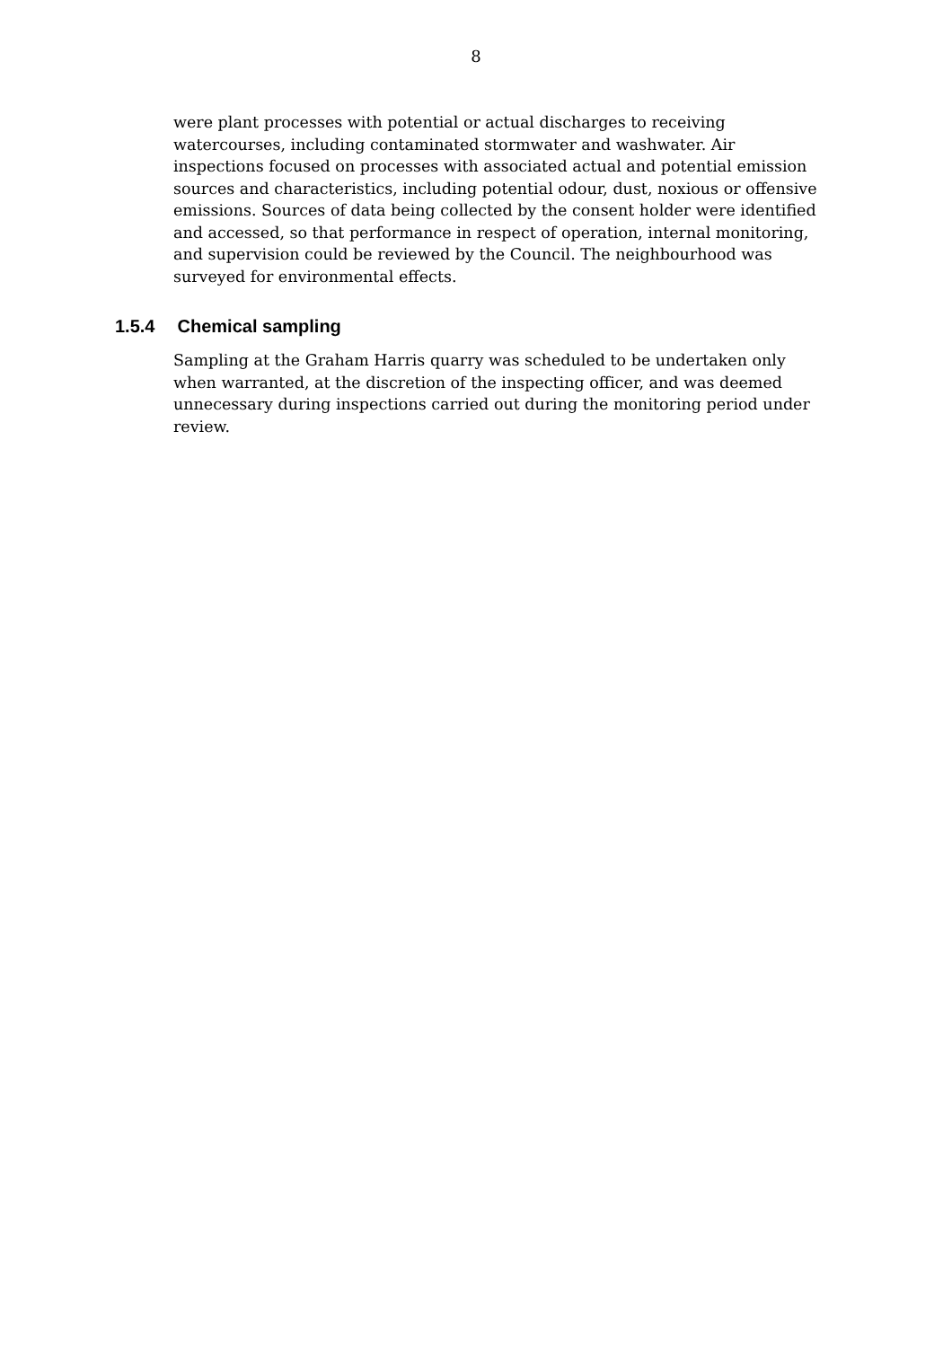8
were plant processes with potential or actual discharges to receiving watercourses, including contaminated stormwater and washwater. Air inspections focused on processes with associated actual and potential emission sources and characteristics, including potential odour, dust, noxious or offensive emissions. Sources of data being collected by the consent holder were identified and accessed, so that performance in respect of operation, internal monitoring, and supervision could be reviewed by the Council. The neighbourhood was surveyed for environmental effects.
1.5.4 Chemical sampling
Sampling at the Graham Harris quarry was scheduled to be undertaken only when warranted, at the discretion of the inspecting officer, and was deemed unnecessary during inspections carried out during the monitoring period under review.